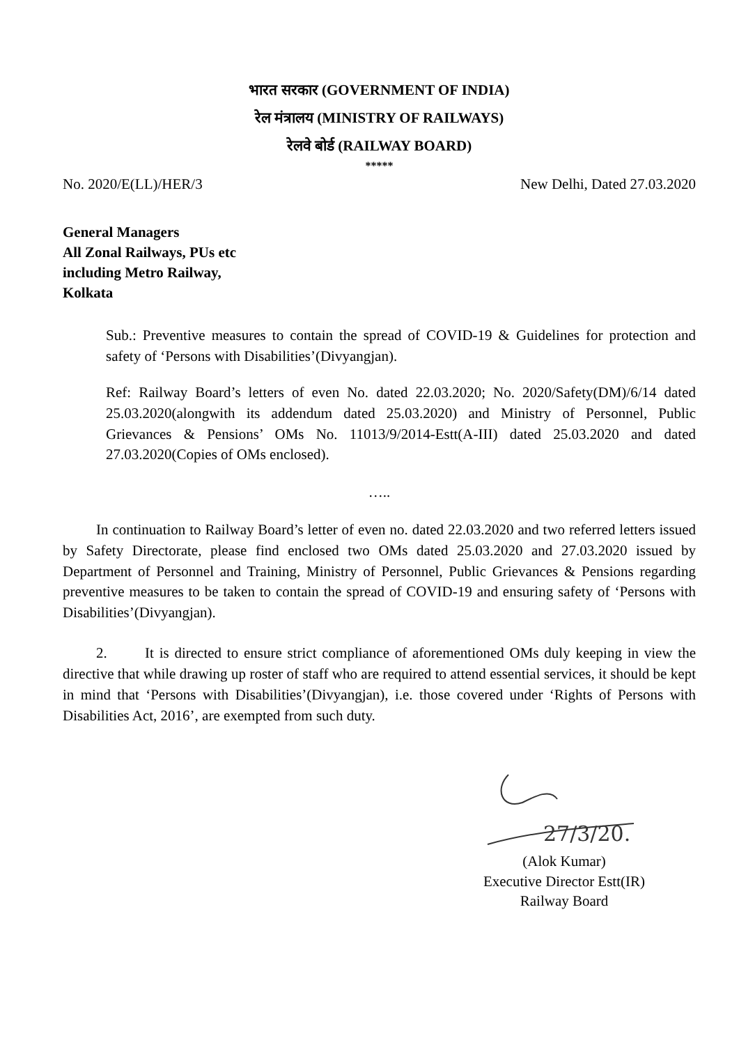भारत सरकार (GOVERNMENT OF INDIA)
रेल मंत्रालय (MINISTRY OF RAILWAYS)
रेलवे बोर्ड (RAILWAY BOARD)
*****
No. 2020/E(LL)/HER/3 New Delhi, Dated 27.03.2020
General Managers
All Zonal Railways, PUs etc
including Metro Railway,
Kolkata
Sub.: Preventive measures to contain the spread of COVID-19 & Guidelines for protection and safety of ‘Persons with Disabilities’(Divyangjan).
Ref: Railway Board’s letters of even No. dated 22.03.2020; No. 2020/Safety(DM)/6/14 dated 25.03.2020(alongwith its addendum dated 25.03.2020) and Ministry of Personnel, Public Grievances & Pensions’ OMs No. 11013/9/2014-Estt(A-III) dated 25.03.2020 and dated 27.03.2020(Copies of OMs enclosed).
…..
In continuation to Railway Board’s letter of even no. dated 22.03.2020 and two referred letters issued by Safety Directorate, please find enclosed two OMs dated 25.03.2020 and 27.03.2020 issued by Department of Personnel and Training, Ministry of Personnel, Public Grievances & Pensions regarding preventive measures to be taken to contain the spread of COVID-19 and ensuring safety of ‘Persons with Disabilities’(Divyangjan).
2. It is directed to ensure strict compliance of aforementioned OMs duly keeping in view the directive that while drawing up roster of staff who are required to attend essential services, it should be kept in mind that ‘Persons with Disabilities’(Divyangjan), i.e. those covered under ‘Rights of Persons with Disabilities Act, 2016’, are exempted from such duty.
27/3/20.
(Alok Kumar)
Executive Director Estt(IR)
Railway Board